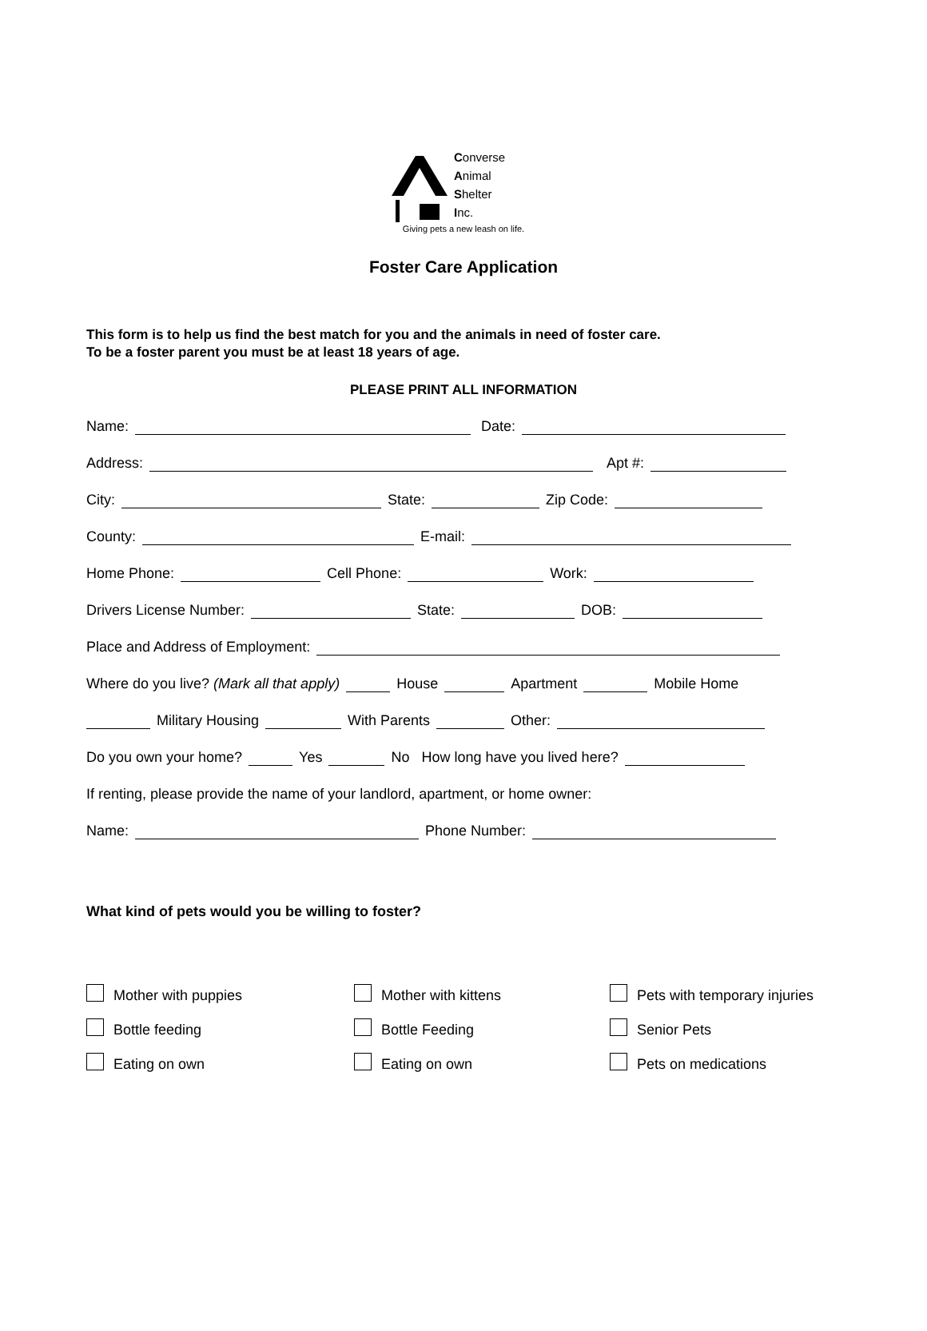Converse
Animal
Shelter
Inc.
Giving pets a new leash on life.
Foster Care Application
This form is to help us find the best match for you and the animals in need of foster care.
To be a foster parent you must be at least 18 years of age.
PLEASE PRINT ALL INFORMATION
Name: Date:
Address: Apt #:
City: State: Zip Code:
County: E-mail:
Home Phone: Cell Phone: Work:
Drivers License Number: State: DOB:
Place and Address of Employment:
Where do you live? (Mark all that apply) House Apartment Mobile Home
Military Housing With Parents Other:
Do you own your home? Yes No How long have you lived here?
If renting, please provide the name of your landlord, apartment, or home owner:
Name: Phone Number:
What kind of pets would you be willing to foster?
Mother with puppies
Mother with kittens
Pets with temporary injuries
Bottle feeding
Bottle Feeding
Senior Pets
Eating on own
Eating on own
Pets on medications